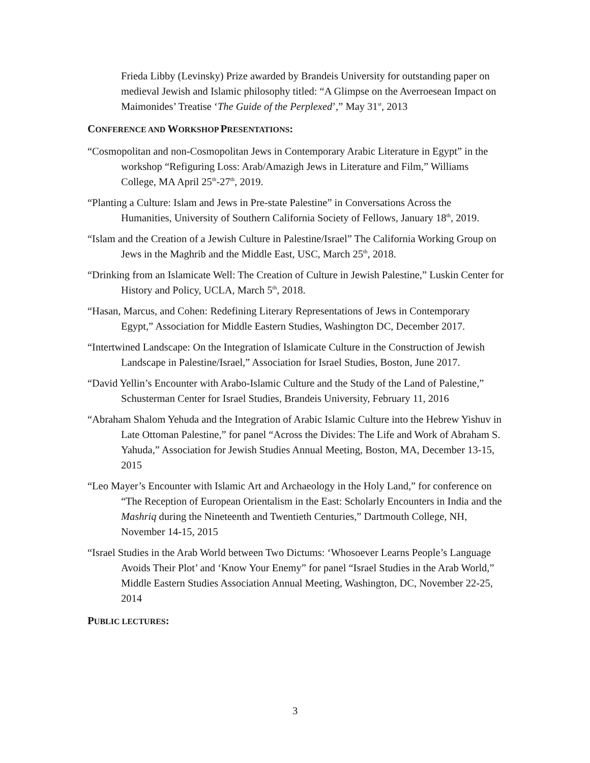Frieda Libby (Levinsky) Prize awarded by Brandeis University for outstanding paper on medieval Jewish and Islamic philosophy titled: “A Glimpse on the Averroesean Impact on Maimonides’ Treatise ‘The Guide of the Perplexed’,” May 31<sup>st</sup>, 2013
CONFERENCE AND WORKSHOP PRESENTATIONS:
“Cosmopolitan and non-Cosmopolitan Jews in Contemporary Arabic Literature in Egypt” in the workshop “Refiguring Loss: Arab/Amazigh Jews in Literature and Film,” Williams College, MA April 25<sup>th</sup>-27<sup>th</sup>, 2019.
“Planting a Culture: Islam and Jews in Pre-state Palestine” in Conversations Across the Humanities, University of Southern California Society of Fellows, January 18<sup>th</sup>, 2019.
“Islam and the Creation of a Jewish Culture in Palestine/Israel” The California Working Group on Jews in the Maghrib and the Middle East, USC, March 25<sup>th</sup>, 2018.
“Drinking from an Islamicate Well: The Creation of Culture in Jewish Palestine,” Luskin Center for History and Policy, UCLA, March 5<sup>th</sup>, 2018.
“Hasan, Marcus, and Cohen: Redefining Literary Representations of Jews in Contemporary Egypt,” Association for Middle Eastern Studies, Washington DC, December 2017.
“Intertwined Landscape: On the Integration of Islamicate Culture in the Construction of Jewish Landscape in Palestine/Israel,” Association for Israel Studies, Boston, June 2017.
“David Yellin’s Encounter with Arabo-Islamic Culture and the Study of the Land of Palestine,” Schusterman Center for Israel Studies, Brandeis University, February 11, 2016
“Abraham Shalom Yehuda and the Integration of Arabic Islamic Culture into the Hebrew Yishuv in Late Ottoman Palestine,” for panel “Across the Divides: The Life and Work of Abraham S. Yahuda,” Association for Jewish Studies Annual Meeting, Boston, MA, December 13-15, 2015
“Leo Mayer’s Encounter with Islamic Art and Archaeology in the Holy Land,” for conference on “The Reception of European Orientalism in the East: Scholarly Encounters in India and the Mashriq during the Nineteenth and Twentieth Centuries,” Dartmouth College, NH, November 14-15, 2015
“Israel Studies in the Arab World between Two Dictums: ‘Whosoever Learns People’s Language Avoids Their Plot’ and ‘Know Your Enemy” for panel “Israel Studies in the Arab World,” Middle Eastern Studies Association Annual Meeting, Washington, DC, November 22-25, 2014
PUBLIC LECTURES:
3